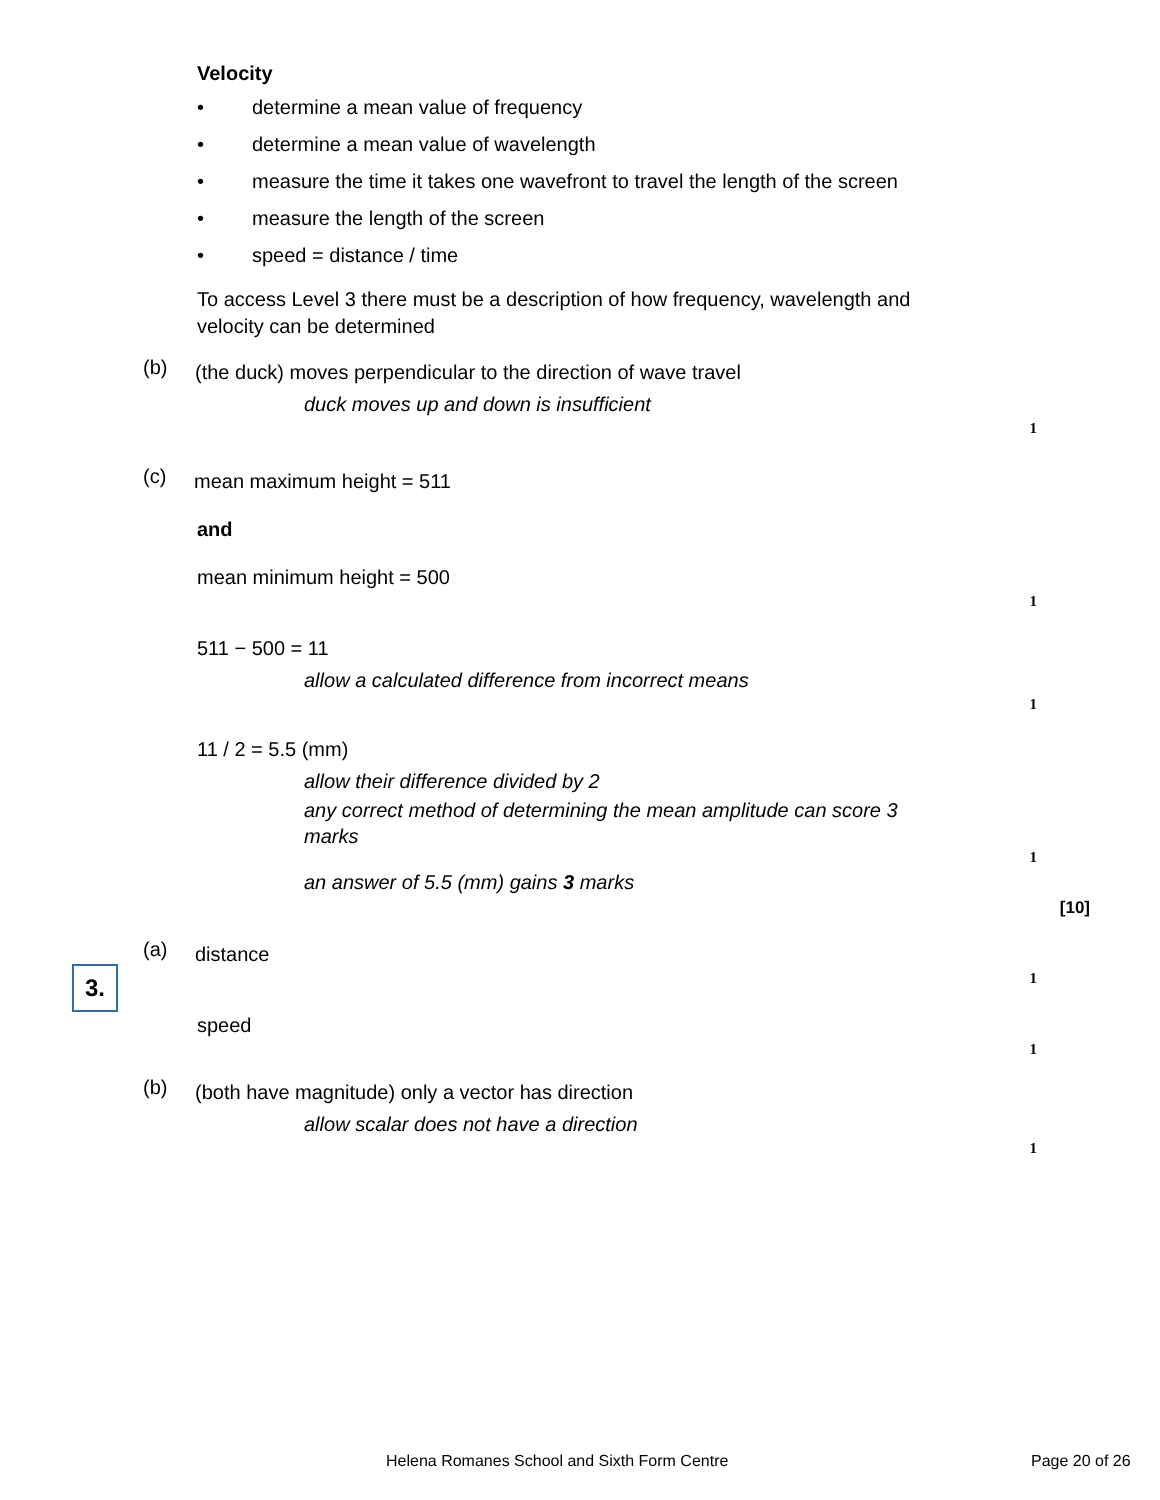Velocity
• determine a mean value of frequency
• determine a mean value of wavelength
• measure the time it takes one wavefront to travel the length of the screen
• measure the length of the screen
• speed = distance / time
To access Level 3 there must be a description of how frequency, wavelength and velocity can be determined
(b)
(the duck) moves perpendicular to the direction of wave travel
duck moves up and down is insufficient
1
(c)
mean maximum height = 511
and
mean minimum height = 500
1
511 − 500 = 11
allow a calculated difference from incorrect means
1
11 / 2 = 5.5 (mm)
allow their difference divided by 2
any correct method of determining the mean amplitude can score 3 marks
1
an answer of 5.5 (mm) gains 3 marks
[10]
3.
(a)
distance
1
speed
1
(b)
(both have magnitude) only a vector has direction
allow scalar does not have a direction
1
Helena Romanes School and Sixth Form Centre
Page 20 of 26